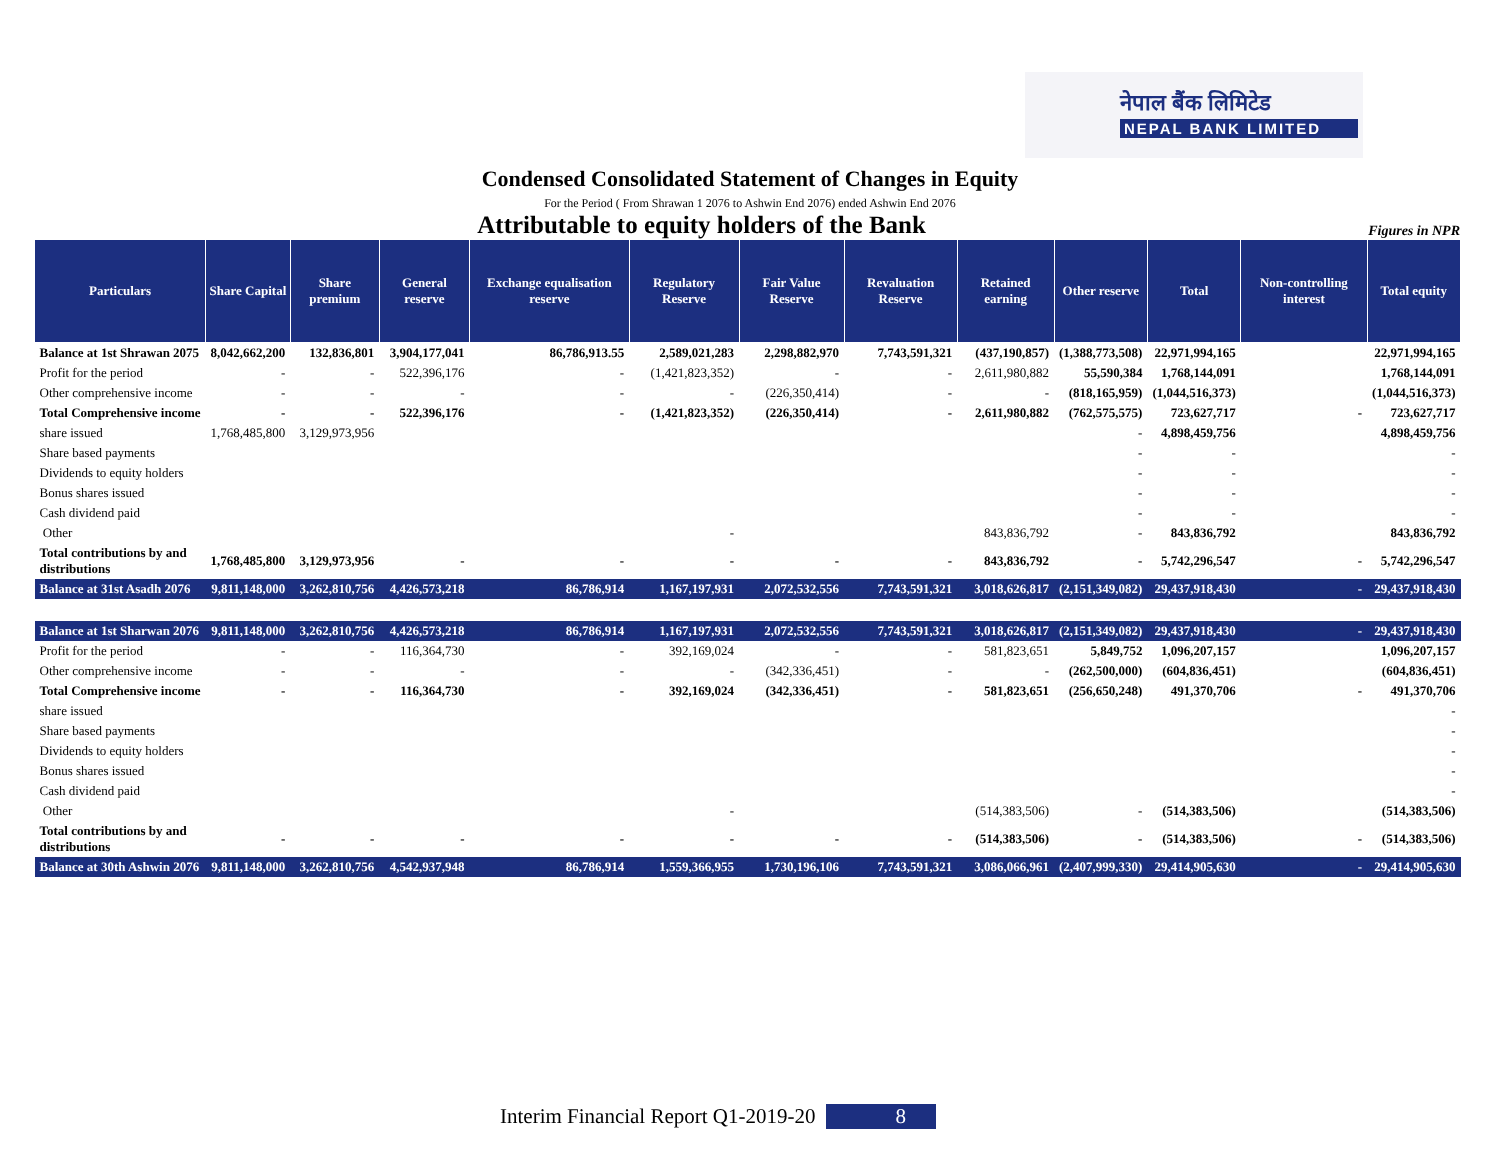नेपाल बैंक लिमिटेड
NEPAL BANK LIMITED
Condensed Consolidated Statement of Changes in Equity
For the Period ( From Shrawan 1 2076 to Ashwin End 2076) ended Ashwin End 2076
Attributable to equity holders of the Bank
Figures in NPR
| Particulars | Share Capital | Share premium | General reserve | Exchange equalisation reserve | Regulatory Reserve | Fair Value Reserve | Revaluation Reserve | Retained earning | Other reserve | Total | Non-controlling interest | Total equity |
| --- | --- | --- | --- | --- | --- | --- | --- | --- | --- | --- | --- | --- |
| Balance at 1st Shrawan 2075 | 8,042,662,200 | 132,836,801 | 3,904,177,041 | 86,786,913.55 | 2,589,021,283 | 2,298,882,970 | 7,743,591,321 | (437,190,857) | (1,388,773,508) | 22,971,994,165 | | 22,971,994,165 |
| Profit for the period | - | - | 522,396,176 | - | (1,421,823,352) | - | - | 2,611,980,882 | 55,590,384 | 1,768,144,091 | | 1,768,144,091 |
| Other comprehensive income | - | - | - | - | - | (226,350,414) | - | - | (818,165,959) | (1,044,516,373) | | (1,044,516,373) |
| Total Comprehensive income | - | - | 522,396,176 | - | (1,421,823,352) | (226,350,414) | - | 2,611,980,882 | (762,575,575) | 723,627,717 | - | 723,627,717 |
| share issued | 1,768,485,800 | 3,129,973,956 | | | | | | | - | 4,898,459,756 | | 4,898,459,756 |
| Share based payments | | | | | | | | | - | - | | - |
| Dividends to equity holders | | | | | | | | | - | - | | - |
| Bonus shares issued | | | | | | | | | - | - | | - |
| Cash dividend paid | | | | | | | | | - | - | | - |
| Other | | | | | - | | | 843,836,792 | - | 843,836,792 | | 843,836,792 |
| Total contributions by and distributions | 1,768,485,800 | 3,129,973,956 | - | - | - | - | - | 843,836,792 | - | 5,742,296,547 | - | 5,742,296,547 |
| Balance at 31st Asadh 2076 | 9,811,148,000 | 3,262,810,756 | 4,426,573,218 | 86,786,914 | 1,167,197,931 | 2,072,532,556 | 7,743,591,321 | 3,018,626,817 | (2,151,349,082) | 29,437,918,430 | - | 29,437,918,430 |
| Balance at 1st Sharwan 2076 | 9,811,148,000 | 3,262,810,756 | 4,426,573,218 | 86,786,914 | 1,167,197,931 | 2,072,532,556 | 7,743,591,321 | 3,018,626,817 | (2,151,349,082) | 29,437,918,430 | - | 29,437,918,430 |
| Profit for the period | - | - | 116,364,730 | - | 392,169,024 | - | - | 581,823,651 | 5,849,752 | 1,096,207,157 | | 1,096,207,157 |
| Other comprehensive income | - | - | - | - | - | (342,336,451) | - | - | (262,500,000) | (604,836,451) | | (604,836,451) |
| Total Comprehensive income | - | - | 116,364,730 | - | 392,169,024 | (342,336,451) | - | 581,823,651 | (256,650,248) | 491,370,706 | - | 491,370,706 |
| share issued | | | | | | | | | | | | - |
| Share based payments | | | | | | | | | | | | - |
| Dividends to equity holders | | | | | | | | | | | | - |
| Bonus shares issued | | | | | | | | | | | | - |
| Cash dividend paid | | | | | | | | | | | | - |
| Other | | | | | - | | | (514,383,506) | - | (514,383,506) | | (514,383,506) |
| Total contributions by and distributions | - | - | - | - | - | - | - | (514,383,506) | - | (514,383,506) | - | (514,383,506) |
| Balance at 30th Ashwin 2076 | 9,811,148,000 | 3,262,810,756 | 4,542,937,948 | 86,786,914 | 1,559,366,955 | 1,730,196,106 | 7,743,591,321 | 3,086,066,961 | (2,407,999,330) | 29,414,905,630 | - | 29,414,905,630 |
Interim Financial Report Q1-2019-20 8